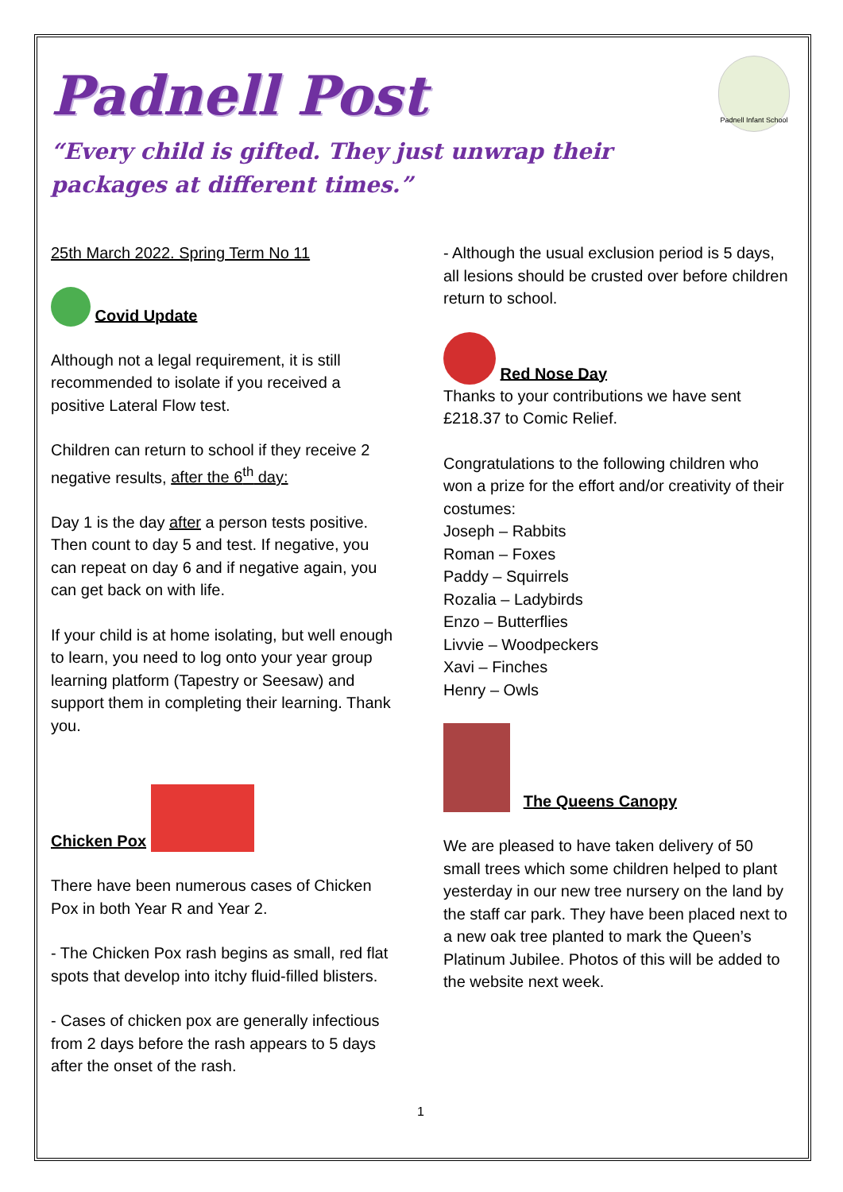Padnell Infant School
Padnell Post
“Every child is gifted. They just unwrap their packages at different times.”
25th March 2022. Spring Term No 11
Covid Update
Although not a legal requirement, it is still recommended to isolate if you received a positive Lateral Flow test.
Children can return to school if they receive 2 negative results, after the 6<sup>th</sup> day:
Day 1 is the day after a person tests positive. Then count to day 5 and test. If negative, you can repeat on day 6 and if negative again, you can get back on with life.
If your child is at home isolating, but well enough to learn, you need to log onto your year group learning platform (Tapestry or Seesaw) and support them in completing their learning. Thank you.
Chicken Pox
There have been numerous cases of Chicken Pox in both Year R and Year 2.
- The Chicken Pox rash begins as small, red flat spots that develop into itchy fluid-filled blisters.
- Cases of chicken pox are generally infectious from 2 days before the rash appears to 5 days after the onset of the rash.
- Although the usual exclusion period is 5 days, all lesions should be crusted over before children return to school.
Red Nose Day
Thanks to your contributions we have sent £218.37 to Comic Relief.
Congratulations to the following children who won a prize for the effort and/or creativity of their costumes:
Joseph – Rabbits
Roman – Foxes
Paddy – Squirrels
Rozalia – Ladybirds
Enzo – Butterflies
Livvie – Woodpeckers
Xavi – Finches
Henry – Owls
The Queens Canopy
We are pleased to have taken delivery of 50 small trees which some children helped to plant yesterday in our new tree nursery on the land by the staff car park. They have been placed next to a new oak tree planted to mark the Queen’s Platinum Jubilee. Photos of this will be added to the website next week.
1